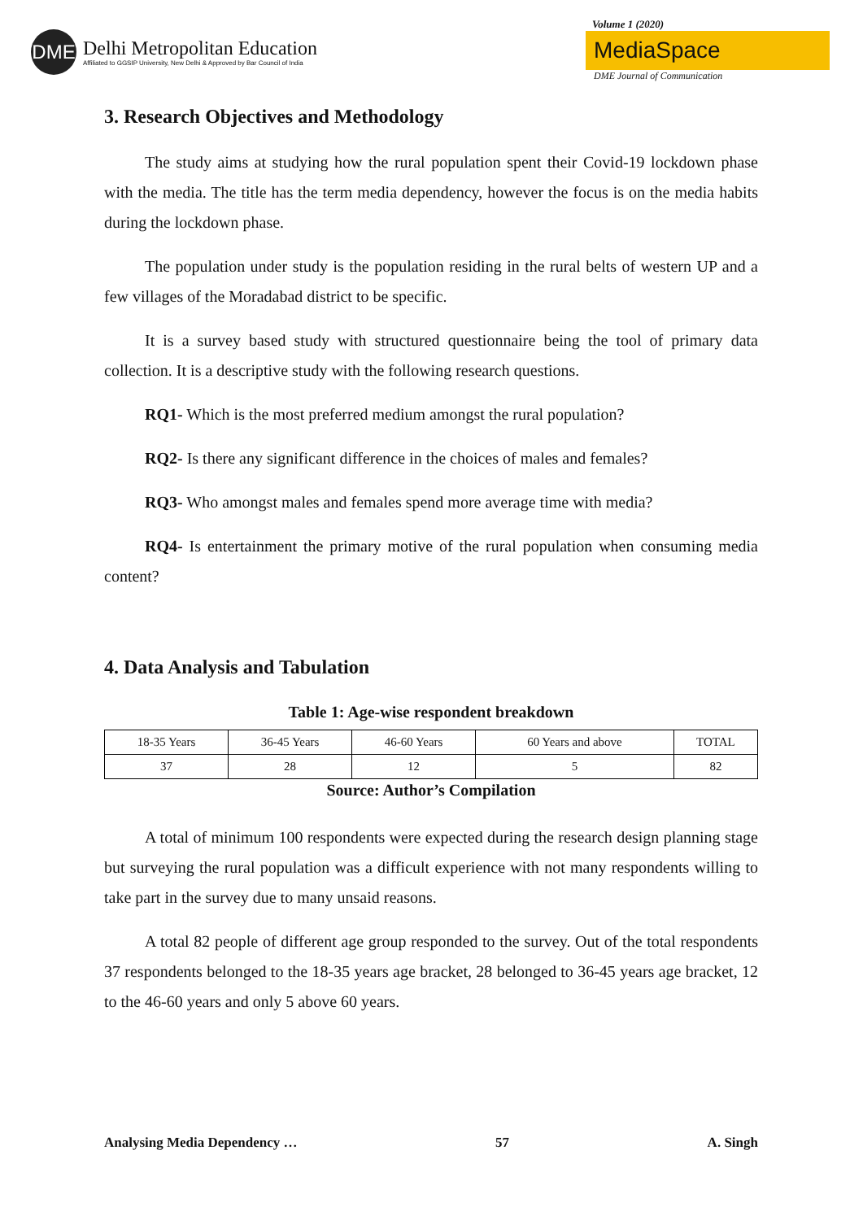DME
Delhi Metropolitan Education
Affiliated to GGSIP University, New Delhi & Approved by Bar Council of India
Volume 1 (2020)
MediaSpace
DME Journal of Communication
3. Research Objectives and Methodology
The study aims at studying how the rural population spent their Covid-19 lockdown phase with the media. The title has the term media dependency, however the focus is on the media habits during the lockdown phase.
The population under study is the population residing in the rural belts of western UP and a few villages of the Moradabad district to be specific.
It is a survey based study with structured questionnaire being the tool of primary data collection. It is a descriptive study with the following research questions.
RQ1- Which is the most preferred medium amongst the rural population?
RQ2- Is there any significant difference in the choices of males and females?
RQ3- Who amongst males and females spend more average time with media?
RQ4- Is entertainment the primary motive of the rural population when consuming media content?
4. Data Analysis and Tabulation
Table 1: Age-wise respondent breakdown
| 18-35 Years | 36-45 Years | 46-60 Years | 60 Years and above | TOTAL |
| 37 | 28 | 12 | 5 | 82 |
Source: Author’s Compilation
A total of minimum 100 respondents were expected during the research design planning stage but surveying the rural population was a difficult experience with not many respondents willing to take part in the survey due to many unsaid reasons.
A total 82 people of different age group responded to the survey. Out of the total respondents 37 respondents belonged to the 18-35 years age bracket, 28 belonged to 36-45 years age bracket, 12 to the 46-60 years and only 5 above 60 years.
Analysing Media Dependency … 57 A. Singh